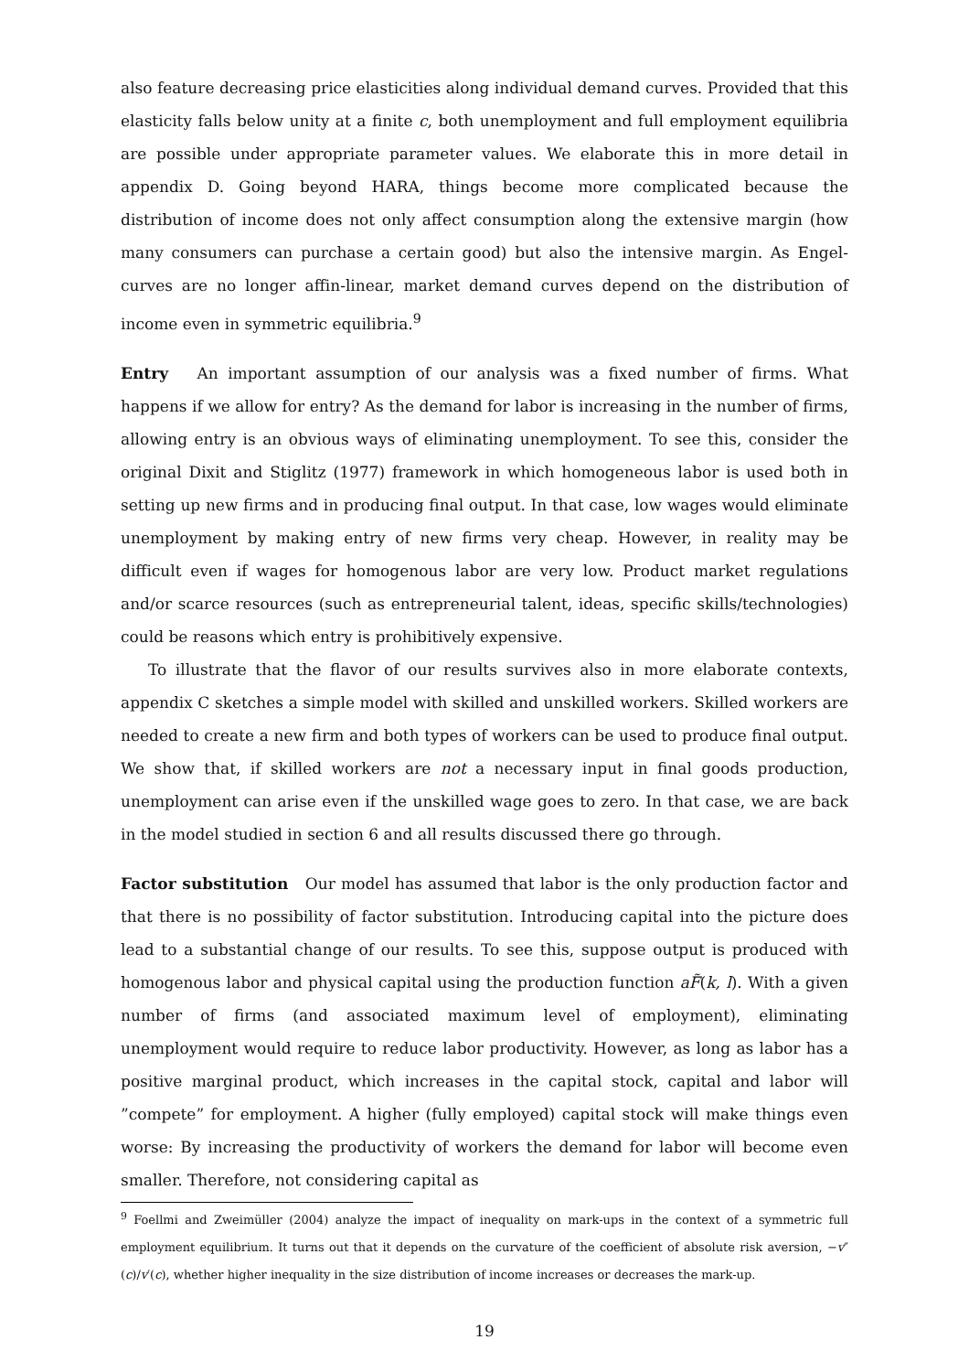also feature decreasing price elasticities along individual demand curves. Provided that this elasticity falls below unity at a finite c, both unemployment and full employment equilibria are possible under appropriate parameter values. We elaborate this in more detail in appendix D. Going beyond HARA, things become more complicated because the distribution of income does not only affect consumption along the extensive margin (how many consumers can purchase a certain good) but also the intensive margin. As Engel-curves are no longer affin-linear, market demand curves depend on the distribution of income even in symmetric equilibria.<sup>9</sup>
Entry An important assumption of our analysis was a fixed number of firms. What happens if we allow for entry? As the demand for labor is increasing in the number of firms, allowing entry is an obvious ways of eliminating unemployment. To see this, consider the original Dixit and Stiglitz (1977) framework in which homogeneous labor is used both in setting up new firms and in producing final output. In that case, low wages would eliminate unemployment by making entry of new firms very cheap. However, in reality may be difficult even if wages for homogenous labor are very low. Product market regulations and/or scarce resources (such as entrepreneurial talent, ideas, specific skills/technologies) could be reasons which entry is prohibitively expensive.
To illustrate that the flavor of our results survives also in more elaborate contexts, appendix C sketches a simple model with skilled and unskilled workers. Skilled workers are needed to create a new firm and both types of workers can be used to produce final output. We show that, if skilled workers are not a necessary input in final goods production, unemployment can arise even if the unskilled wage goes to zero. In that case, we are back in the model studied in section 6 and all results discussed there go through.
Factor substitution Our model has assumed that labor is the only production factor and that there is no possibility of factor substitution. Introducing capital into the picture does lead to a substantial change of our results. To see this, suppose output is produced with homogenous labor and physical capital using the production function aF̃(k, l). With a given number of firms (and associated maximum level of employment), eliminating unemployment would require to reduce labor productivity. However, as long as labor has a positive marginal product, which increases in the capital stock, capital and labor will ”compete” for employment. A higher (fully employed) capital stock will make things even worse: By increasing the productivity of workers the demand for labor will become even smaller. Therefore, not considering capital as
<sup>9</sup> Foellmi and Zweimüller (2004) analyze the impact of inequality on mark-ups in the context of a symmetric full employment equilibrium. It turns out that it depends on the curvature of the coefficient of absolute risk aversion, −v″(c)/v′(c), whether higher inequality in the size distribution of income increases or decreases the mark-up.
19